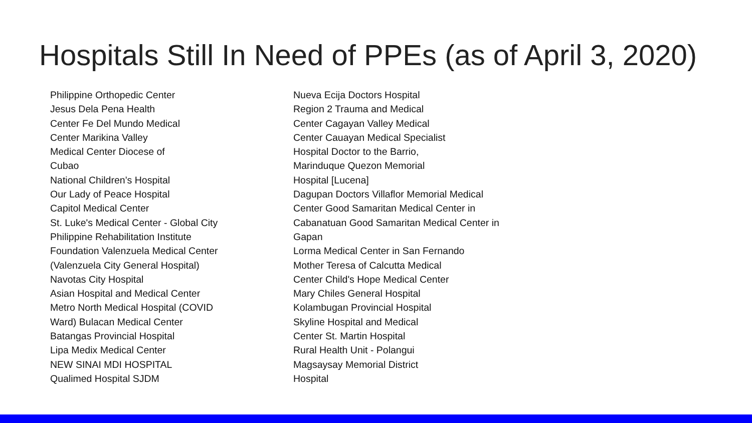Hospitals Still In Need of PPEs (as of April 3, 2020)
Philippine Orthopedic Center
Jesus Dela Pena Health
Center Fe Del Mundo Medical
Center Marikina Valley
Medical Center Diocese of
Cubao
National Children’s Hospital
Our Lady of Peace Hospital
Capitol Medical Center
St. Luke's Medical Center - Global City
Philippine Rehabilitation Institute
Foundation Valenzuela Medical Center
(Valenzuela City General Hospital)
Navotas City Hospital
Asian Hospital and Medical Center
Metro North Medical Hospital (COVID
Ward) Bulacan Medical Center
Batangas Provincial Hospital
Lipa Medix Medical Center
NEW SINAI MDI HOSPITAL
Qualimed Hospital SJDM
Nueva Ecija Doctors Hospital
Region 2 Trauma and Medical
Center Cagayan Valley Medical
Center Cauayan Medical Specialist
Hospital Doctor to the Barrio,
Marinduque Quezon Memorial
Hospital [Lucena]
Dagupan Doctors Villaflor Memorial Medical
Center Good Samaritan Medical Center in
Cabanatuan Good Samaritan Medical Center in
Gapan
Lorma Medical Center in San Fernando
Mother Teresa of Calcutta Medical
Center Child's Hope Medical Center
Mary Chiles General Hospital
Kolambugan Provincial Hospital
Skyline Hospital and Medical
Center St. Martin Hospital
Rural Health Unit - Polangui
Magsaysay Memorial District
Hospital